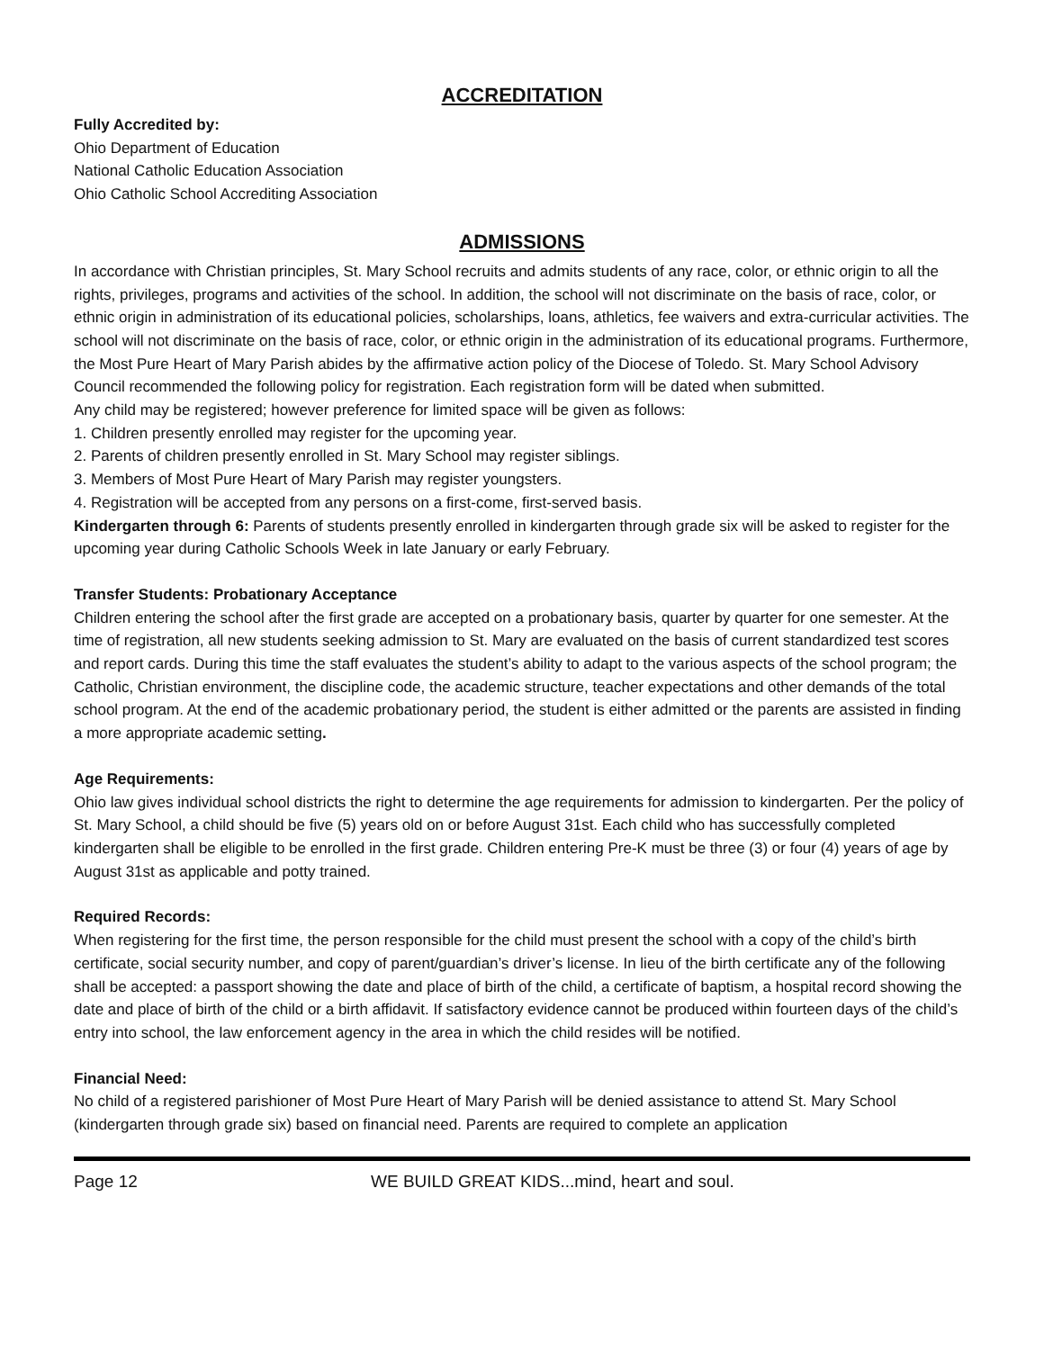ACCREDITATION
Fully Accredited by:
Ohio Department of Education
National Catholic Education Association
Ohio Catholic School Accrediting Association
ADMISSIONS
In accordance with Christian principles, St. Mary School recruits and admits students of any race, color, or ethnic origin to all the rights, privileges, programs and activities of the school. In addition, the school will not discriminate on the basis of race, color, or ethnic origin in administration of its educational policies, scholarships, loans, athletics, fee waivers and extra-curricular activities. The school will not discriminate on the basis of race, color, or ethnic origin in the administration of its educational programs. Furthermore, the Most Pure Heart of Mary Parish abides by the affirmative action policy of the Diocese of Toledo. St. Mary School Advisory Council recommended the following policy for registration. Each registration form will be dated when submitted.
Any child may be registered; however preference for limited space will be given as follows:
1. Children presently enrolled may register for the upcoming year.
2. Parents of children presently enrolled in St. Mary School may register siblings.
3. Members of Most Pure Heart of Mary Parish may register youngsters.
4. Registration will be accepted from any persons on a first-come, first-served basis.
Kindergarten through 6: Parents of students presently enrolled in kindergarten through grade six will be asked to register for the upcoming year during Catholic Schools Week in late January or early February.
Transfer Students: Probationary Acceptance
Children entering the school after the first grade are accepted on a probationary basis, quarter by quarter for one semester. At the time of registration, all new students seeking admission to St. Mary are evaluated on the basis of current standardized test scores and report cards. During this time the staff evaluates the student’s ability to adapt to the various aspects of the school program; the Catholic, Christian environment, the discipline code, the academic structure, teacher expectations and other demands of the total school program. At the end of the academic probationary period, the student is either admitted or the parents are assisted in finding a more appropriate academic setting.
Age Requirements:
Ohio law gives individual school districts the right to determine the age requirements for admission to kindergarten. Per the policy of St. Mary School, a child should be five (5) years old on or before August 31st. Each child who has successfully completed kindergarten shall be eligible to be enrolled in the first grade. Children entering Pre-K must be three (3) or four (4) years of age by August 31st as applicable and potty trained.
Required Records:
When registering for the first time, the person responsible for the child must present the school with a copy of the child’s birth certificate, social security number, and copy of parent/guardian’s driver’s license. In lieu of the birth certificate any of the following shall be accepted: a passport showing the date and place of birth of the child, a certificate of baptism, a hospital record showing the date and place of birth of the child or a birth affidavit. If satisfactory evidence cannot be produced within fourteen days of the child’s entry into school, the law enforcement agency in the area in which the child resides will be notified.
Financial Need:
No child of a registered parishioner of Most Pure Heart of Mary Parish will be denied assistance to attend St. Mary School (kindergarten through grade six) based on financial need. Parents are required to complete an application
Page 12 WE BUILD GREAT KIDS...mind, heart and soul.